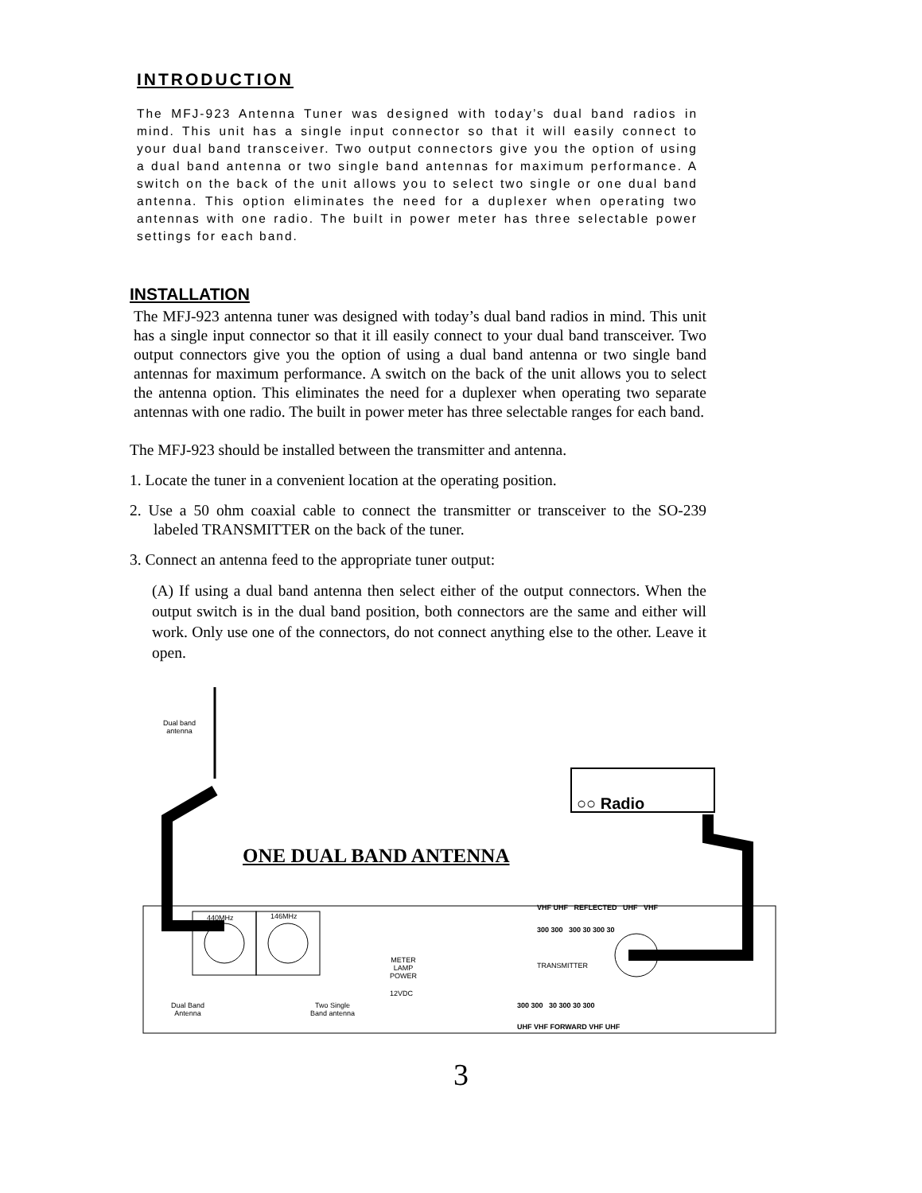INTRODUCTION
The MFJ-923 Antenna Tuner was designed with today’s dual band radios in mind. This unit has a single input connector so that it will easily connect to your dual band transceiver. Two output connectors give you the option of using a dual band antenna or two single band antennas for maximum performance. A switch on the back of the unit allows you to select two single or one dual band antenna. This option eliminates the need for a duplexer when operating two antennas with one radio. The built in power meter has three selectable power settings for each band.
INSTALLATION
The MFJ-923 antenna tuner was designed with today’s dual band radios in mind. This unit has a single input connector so that it ill easily connect to your dual band transceiver. Two output connectors give you the option of using a dual band antenna or two single band antennas for maximum performance. A switch on the back of the unit allows you to select the antenna option. This eliminates the need for a duplexer when operating two separate antennas with one radio. The built in power meter has three selectable ranges for each band.
The MFJ-923 should be installed between the transmitter and antenna.
1. Locate the tuner in a convenient location at the operating position.
2. Use a 50 ohm coaxial cable to connect the transmitter or transceiver to the SO-239 labeled TRANSMITTER on the back of the tuner.
3. Connect an antenna feed to the appropriate tuner output:
(A) If using a dual band antenna then select either of the output connectors. When the output switch is in the dual band position, both connectors are the same and either will work. Only use one of the connectors, do not connect anything else to the other. Leave it open.
Dual band
antenna
ONE DUAL BAND ANTENNA
○○ Radio
440MHz 146MHz
VHF UHF REFLECTED UHF VHF
300 300 300 30 300 30
METER
LAMP
POWER
TRANSMITTER
12VDC
Dual Band
Antenna
Two Single
Band antenna
300 300 30 300 30 300
UHF VHF FORWARD VHF UHF
3